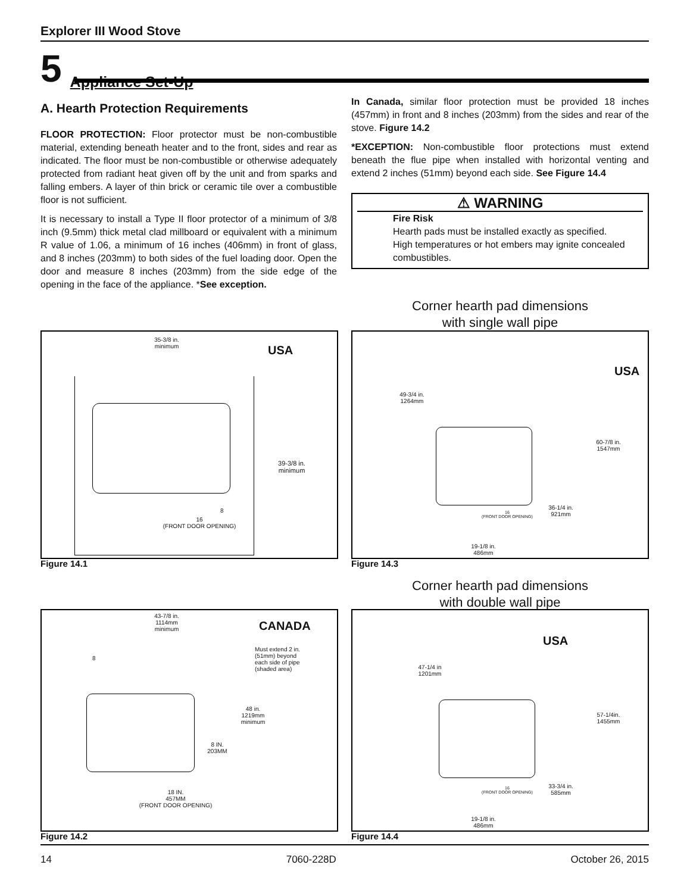Explorer III Wood Stove
5 Appliance Set-Up
A. Hearth Protection Requirements
FLOOR PROTECTION: Floor protector must be non-combustible material, extending beneath heater and to the front, sides and rear as indicated. The floor must be non-combustible or otherwise adequately protected from radiant heat given off by the unit and from sparks and falling embers. A layer of thin brick or ceramic tile over a combustible floor is not sufficient.
It is necessary to install a Type II floor protector of a minimum of 3/8 inch (9.5mm) thick metal clad millboard or equivalent with a minimum R value of 1.06, a minimum of 16 inches (406mm) in front of glass, and 8 inches (203mm) to both sides of the fuel loading door. Open the door and measure 8 inches (203mm) from the side edge of the opening in the face of the appliance. *See exception.
In Canada, similar floor protection must be provided 18 inches (457mm) in front and 8 inches (203mm) from the sides and rear of the stove. Figure 14.2
*EXCEPTION: Non-combustible floor protections must extend beneath the flue pipe when installed with horizontal venting and extend 2 inches (51mm) beyond each side. See Figure 14.4
⚠ WARNING
Fire Risk
Hearth pads must be installed exactly as specified.
High temperatures or hot embers may ignite concealed combustibles.
Corner hearth pad dimensions
with single wall pipe
35-3/8 in.
minimum
USA
39-3/8 in.
minimum
8
16
(FRONT DOOR OPENING)
Figure 14.1
USA
49-3/4 in.
1264mm
60-7/8 in.
1547mm
36-1/4 in.
921mm
16
(FRONT DOOR OPENING)
19-1/8 in.
486mm
Figure 14.3
Corner hearth pad dimensions
with double wall pipe
43-7/8 in.
1114mm
minimum
CANADA
8
Must extend 2 in.
(51mm) beyond
each side of pipe
(shaded area)
48 in.
1219mm
minimum
8 IN.
203MM
18 IN.
457MM
(FRONT DOOR OPENING)
Figure 14.2
USA
47-1/4 in
1201mm
57-1/4in.
1455mm
33-3/4 in.
585mm
16
(FRONT DOOR OPENING)
19-1/8 in.
486mm
Figure 14.4
14 7060-228D October 26, 2015